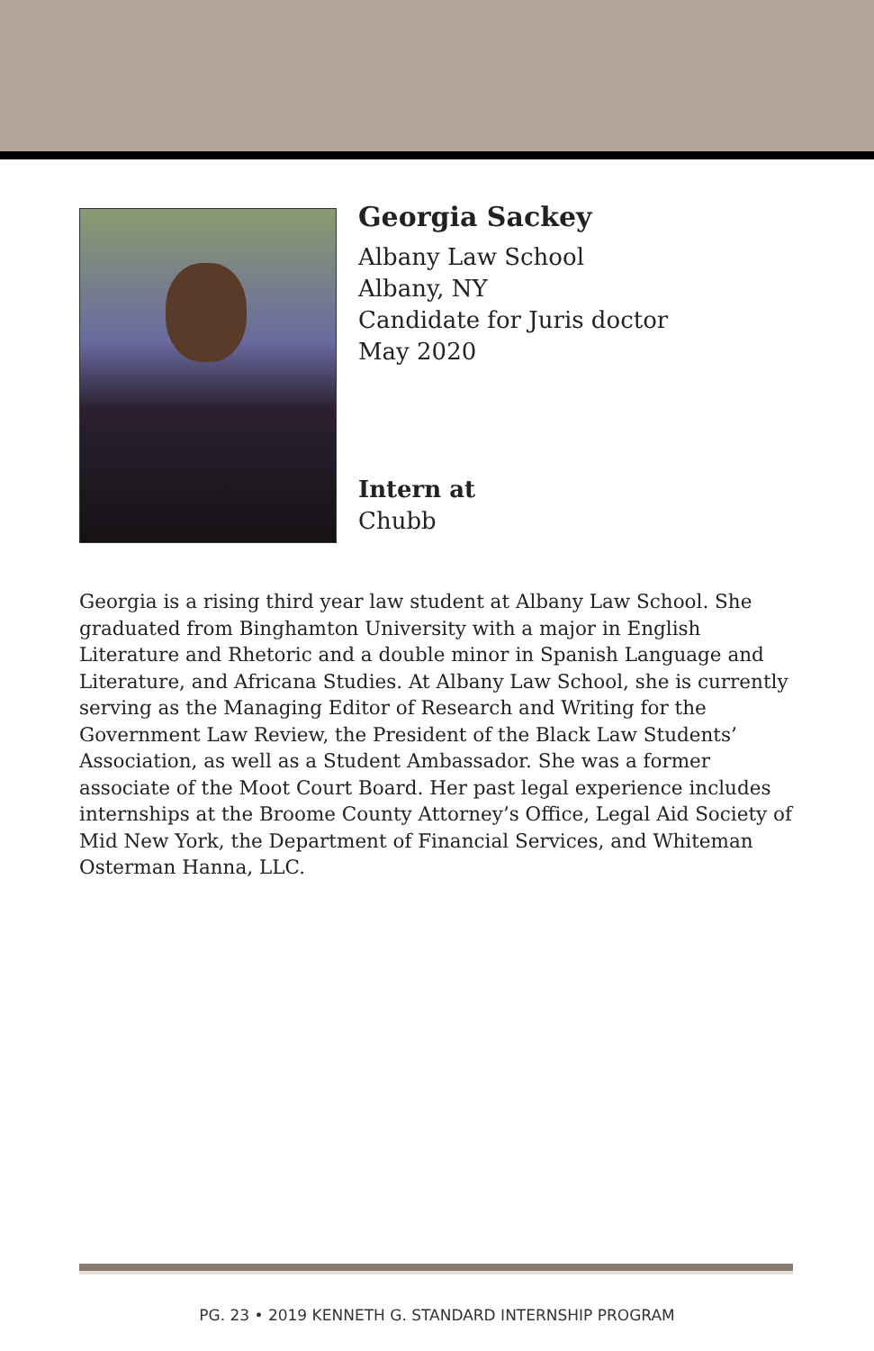Georgia Sackey
Albany Law School
Albany, NY
Candidate for Juris doctor
May 2020
Intern at
Chubb
Georgia is a rising third year law student at Albany Law School. She graduated from Binghamton University with a major in English Literature and Rhetoric and a double minor in Spanish Language and Literature, and Africana Studies. At Albany Law School, she is currently serving as the Managing Editor of Research and Writing for the Government Law Review, the President of the Black Law Students’ Association, as well as a Student Ambassador. She was a former associate of the Moot Court Board. Her past legal experience includes internships at the Broome County Attorney’s Office, Legal Aid Society of Mid New York, the Department of Financial Services, and Whiteman Osterman Hanna, LLC.
PG. 23 • 2019 KENNETH G. STANDARD INTERNSHIP PROGRAM